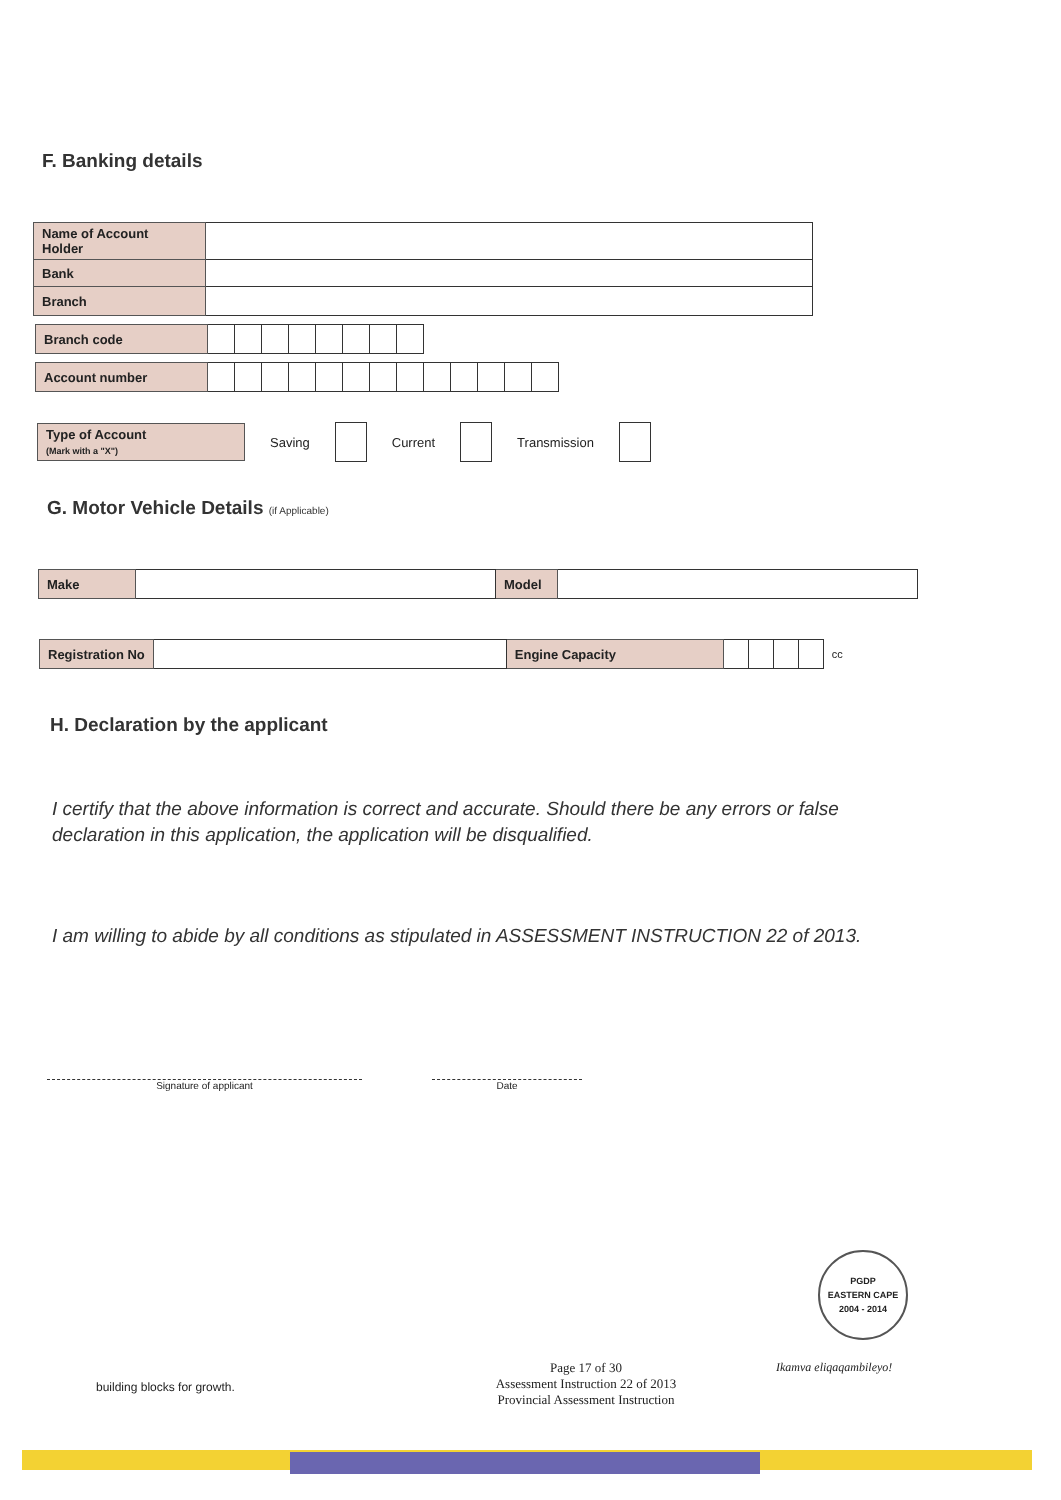F. Banking details
| Name of Account Holder | |
| Bank | |
| Branch | |
| Branch code | | | | | | | | |
| Account number | | | | | | | | | | | | | |
Type of Account
(Mark with a "X")
Saving Current Transmission
G. Motor Vehicle Details (if Applicable)
| Make | | Model | |
| Registration No | | Engine Capacity | | | | | cc |
H. Declaration by the applicant
I certify that the above information is correct and accurate. Should there be any errors or false declaration in this application, the application will be disqualified.
I am willing to abide by all conditions as stipulated in ASSESSMENT INSTRUCTION 22 of 2013.
Signature of applicant Date
PGDP
EASTERN CAPE
2004 - 2014
building blocks for growth.
Page 17 of 30
Assessment Instruction 22 of 2013
Provincial Assessment Instruction
Ikamva eliqaqambileyo!